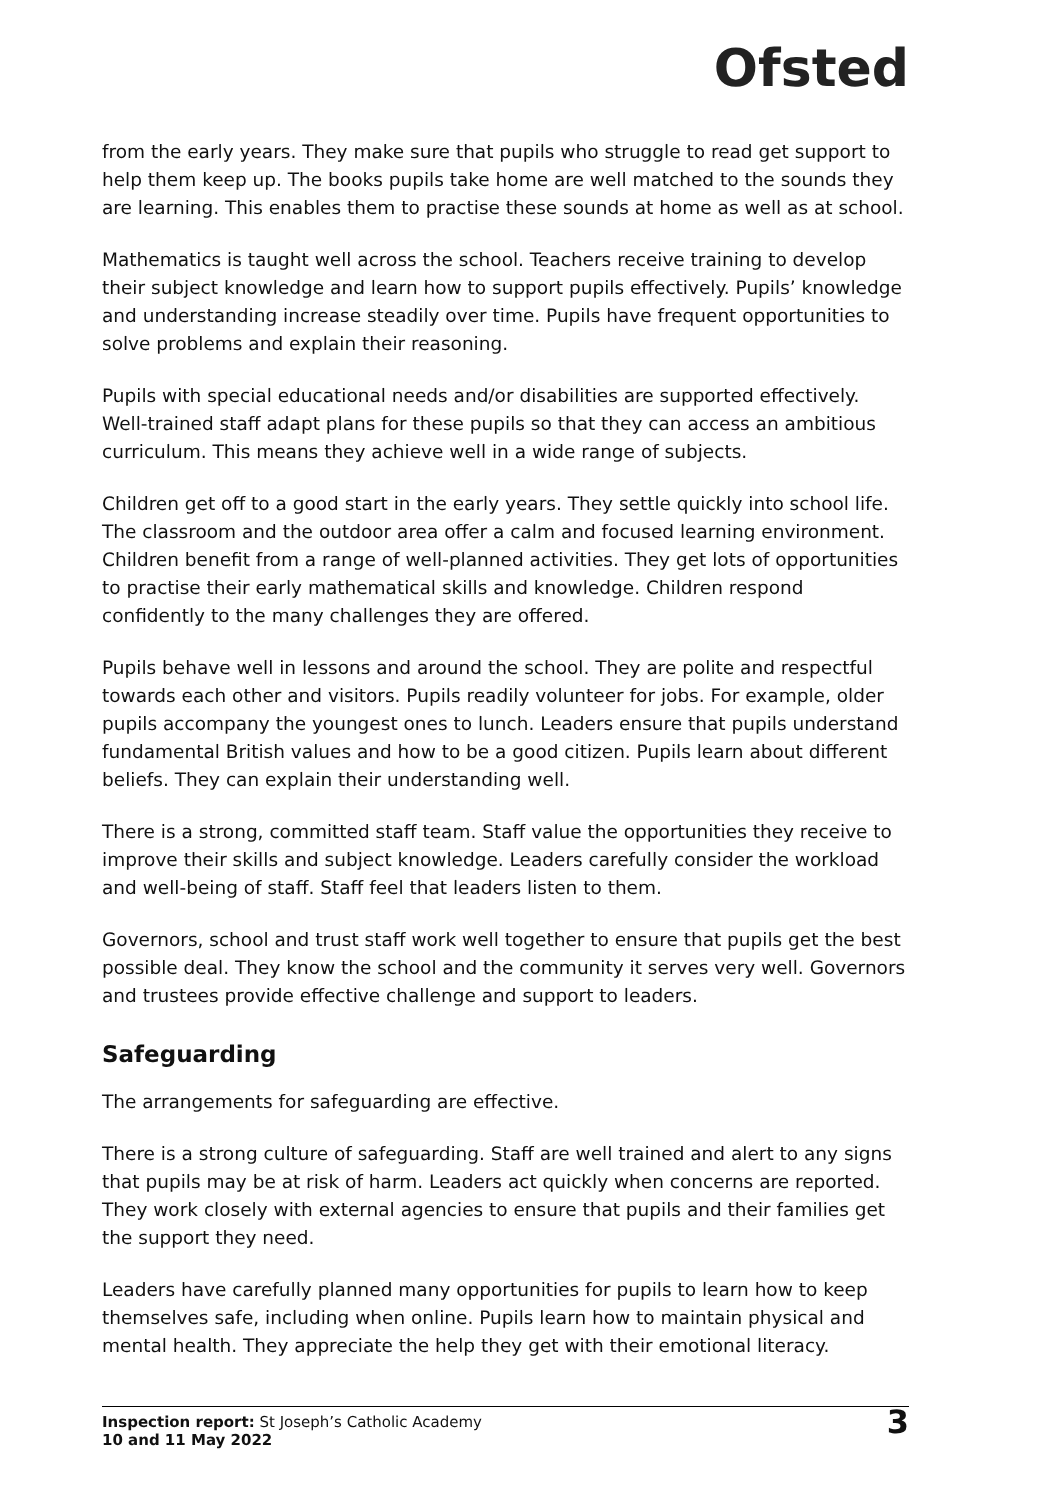Ofsted
from the early years. They make sure that pupils who struggle to read get support to help them keep up. The books pupils take home are well matched to the sounds they are learning. This enables them to practise these sounds at home as well as at school.
Mathematics is taught well across the school. Teachers receive training to develop their subject knowledge and learn how to support pupils effectively. Pupils’ knowledge and understanding increase steadily over time. Pupils have frequent opportunities to solve problems and explain their reasoning.
Pupils with special educational needs and/or disabilities are supported effectively. Well-trained staff adapt plans for these pupils so that they can access an ambitious curriculum. This means they achieve well in a wide range of subjects.
Children get off to a good start in the early years. They settle quickly into school life. The classroom and the outdoor area offer a calm and focused learning environment. Children benefit from a range of well-planned activities. They get lots of opportunities to practise their early mathematical skills and knowledge. Children respond confidently to the many challenges they are offered.
Pupils behave well in lessons and around the school. They are polite and respectful towards each other and visitors. Pupils readily volunteer for jobs. For example, older pupils accompany the youngest ones to lunch. Leaders ensure that pupils understand fundamental British values and how to be a good citizen. Pupils learn about different beliefs. They can explain their understanding well.
There is a strong, committed staff team. Staff value the opportunities they receive to improve their skills and subject knowledge. Leaders carefully consider the workload and well-being of staff. Staff feel that leaders listen to them.
Governors, school and trust staff work well together to ensure that pupils get the best possible deal. They know the school and the community it serves very well. Governors and trustees provide effective challenge and support to leaders.
Safeguarding
The arrangements for safeguarding are effective.
There is a strong culture of safeguarding. Staff are well trained and alert to any signs that pupils may be at risk of harm. Leaders act quickly when concerns are reported. They work closely with external agencies to ensure that pupils and their families get the support they need.
Leaders have carefully planned many opportunities for pupils to learn how to keep themselves safe, including when online. Pupils learn how to maintain physical and mental health. They appreciate the help they get with their emotional literacy.
Inspection report: St Joseph’s Catholic Academy
10 and 11 May 2022
3